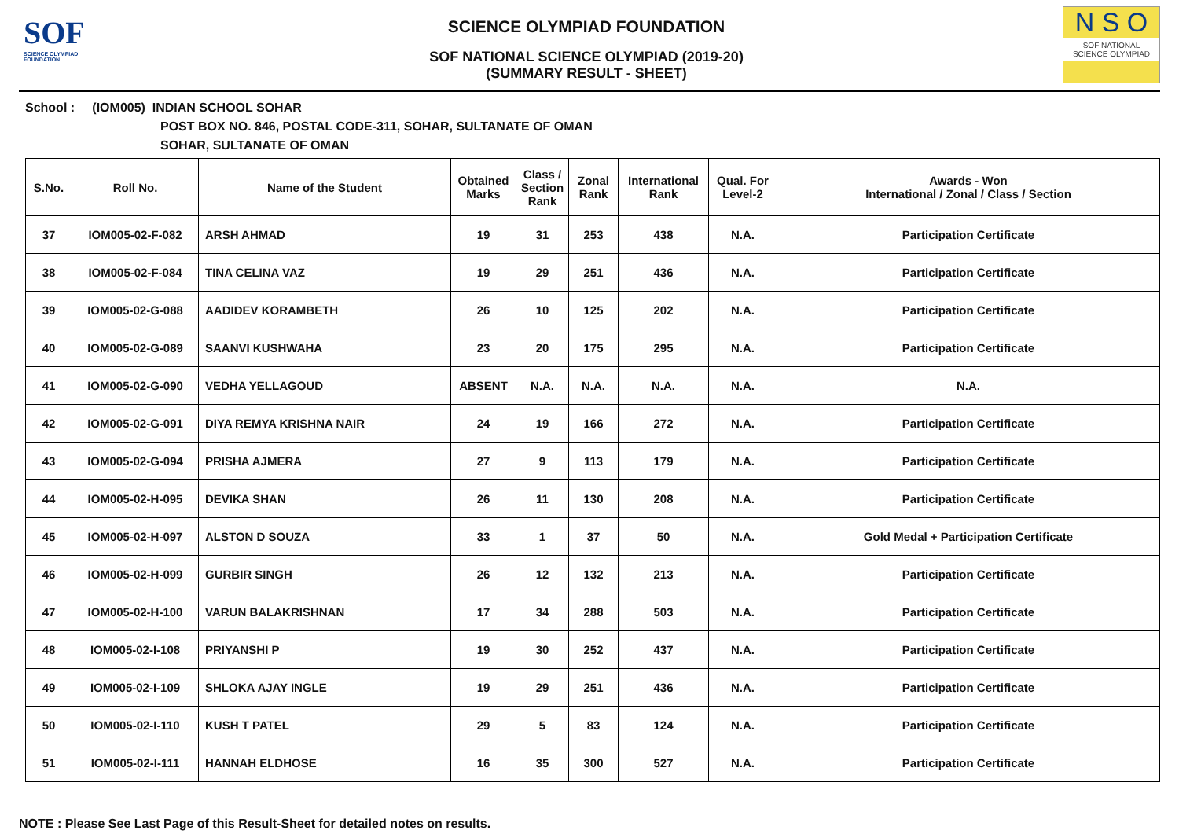SOF
SCIENCE OLYMPIAD FOUNDATION
SCIENCE OLYMPIAD FOUNDATION
SOF NATIONAL SCIENCE OLYMPIAD (2019-20)
(SUMMARY RESULT - SHEET)
N S O
SOF NATIONAL
SCIENCE OLYMPIAD
School : (IOM005) INDIAN SCHOOL SOHAR
POST BOX NO. 846, POSTAL CODE-311, SOHAR, SULTANATE OF OMAN
SOHAR, SULTANATE OF OMAN
| S.No. | Roll No. | Name of the Student | Obtained Marks | Class / Section Rank | Zonal Rank | International Rank | Qual. For Level-2 | Awards - Won International / Zonal / Class / Section |
| --- | --- | --- | --- | --- | --- | --- | --- | --- |
| 37 | IOM005-02-F-082 | ARSH AHMAD | 19 | 31 | 253 | 438 | N.A. | Participation Certificate |
| 38 | IOM005-02-F-084 | TINA CELINA VAZ | 19 | 29 | 251 | 436 | N.A. | Participation Certificate |
| 39 | IOM005-02-G-088 | AADIDEV KORAMBETH | 26 | 10 | 125 | 202 | N.A. | Participation Certificate |
| 40 | IOM005-02-G-089 | SAANVI KUSHWAHA | 23 | 20 | 175 | 295 | N.A. | Participation Certificate |
| 41 | IOM005-02-G-090 | VEDHA YELLAGOUD | ABSENT | N.A. | N.A. | N.A. | N.A. | N.A. |
| 42 | IOM005-02-G-091 | DIYA REMYA KRISHNA NAIR | 24 | 19 | 166 | 272 | N.A. | Participation Certificate |
| 43 | IOM005-02-G-094 | PRISHA AJMERA | 27 | 9 | 113 | 179 | N.A. | Participation Certificate |
| 44 | IOM005-02-H-095 | DEVIKA SHAN | 26 | 11 | 130 | 208 | N.A. | Participation Certificate |
| 45 | IOM005-02-H-097 | ALSTON D SOUZA | 33 | 1 | 37 | 50 | N.A. | Gold Medal + Participation Certificate |
| 46 | IOM005-02-H-099 | GURBIR SINGH | 26 | 12 | 132 | 213 | N.A. | Participation Certificate |
| 47 | IOM005-02-H-100 | VARUN BALAKRISHNAN | 17 | 34 | 288 | 503 | N.A. | Participation Certificate |
| 48 | IOM005-02-I-108 | PRIYANSHI P | 19 | 30 | 252 | 437 | N.A. | Participation Certificate |
| 49 | IOM005-02-I-109 | SHLOKA AJAY INGLE | 19 | 29 | 251 | 436 | N.A. | Participation Certificate |
| 50 | IOM005-02-I-110 | KUSH T PATEL | 29 | 5 | 83 | 124 | N.A. | Participation Certificate |
| 51 | IOM005-02-I-111 | HANNAH ELDHOSE | 16 | 35 | 300 | 527 | N.A. | Participation Certificate |
NOTE : Please See Last Page of this Result-Sheet for detailed notes on results.